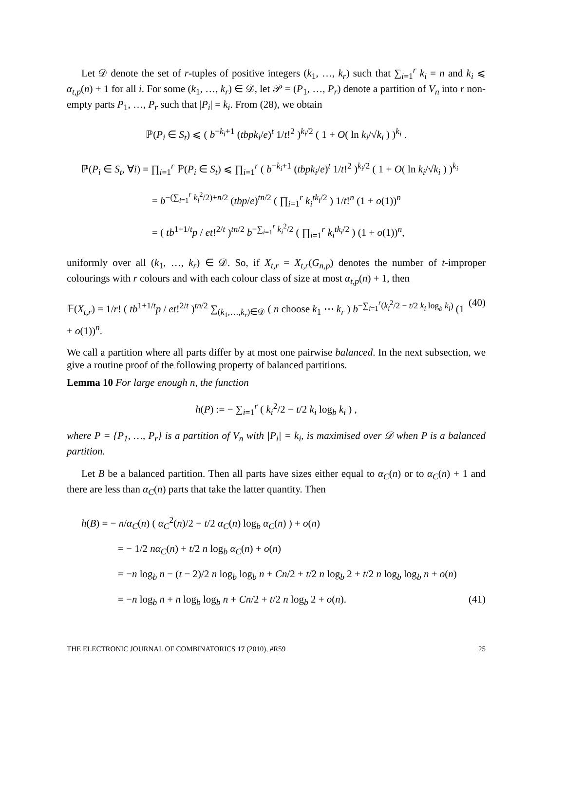Let 𝒟 denote the set of r-tuples of positive integers (k<sub>1</sub>, …, k<sub>r</sub>) such that ∑<sub>i=1</sub><sup>r</sup> k<sub>i</sub> = n and k<sub>i</sub> ⩽ α<sub>t,p</sub>(n) + 1 for all i. For some (k<sub>1</sub>, …, k<sub>r</sub>) ∈ 𝒟, let 𝒫 = (P<sub>1</sub>, …, P<sub>r</sub>) denote a partition of V<sub>n</sub> into r non-empty parts P<sub>1</sub>, …, P<sub>r</sub> such that |P<sub>i</sub>| = k<sub>i</sub>. From (28), we obtain
ℙ(P<sub>i</sub> ∈ S<sub>t</sub>) ⩽ ( b<sup>−k<sub>i</sub>+1</sup> (tbpk<sub>i</sub>/e)<sup>t</sup> 1/t!<sup>2</sup> )<sup>k<sub>i</sub>/2</sup> ( 1 + O( ln k<sub>i</sub>/√k<sub>i</sub> ) )<sup>k<sub>i</sub></sup> .
ℙ(P<sub>i</sub> ∈ S<sub>t</sub>, ∀i) = ∏<sub>i=1</sub><sup>r</sup> ℙ(P<sub>i</sub> ∈ S<sub>t</sub>) ⩽ ∏<sub>i=1</sub><sup>r</sup> ( b<sup>−k<sub>i</sub>+1</sup> (tbpk<sub>i</sub>/e)<sup>t</sup> 1/t!<sup>2</sup> )<sup>k<sub>i</sub>/2</sup> ( 1 + O( ln k<sub>i</sub>/√k<sub>i</sub> ) )<sup>k<sub>i</sub></sup>
= b<sup>−(∑<sub>i=1</sub><sup>r</sup> k<sub>i</sub><sup>2</sup>/2)+n/2</sup> (tbp/e)<sup>tn/2</sup> ( ∏<sub>i=1</sub><sup>r</sup> k<sub>i</sub><sup>tk<sub>i</sub>/2</sup> ) 1/t!<sup>n</sup> (1 + o(1))<sup>n</sup>
= ( tb<sup>1+1/t</sup>p / et!<sup>2/t</sup> )<sup>tn/2</sup> b<sup>−∑<sub>i=1</sub><sup>r</sup> k<sub>i</sub><sup>2</sup>/2</sup> ( ∏<sub>i=1</sub><sup>r</sup> k<sub>i</sub><sup>tk<sub>i</sub>/2</sup> ) (1 + o(1))<sup>n</sup>,
uniformly over all (k<sub>1</sub>, …, k<sub>r</sub>) ∈ 𝒟. So, if X<sub>t,r</sub> = X<sub>t,r</sub>(G<sub>n,p</sub>) denotes the number of t-improper colourings with r colours and with each colour class of size at most α<sub>t,p</sub>(n) + 1, then
𝔼(X<sub>t,r</sub>) = 1/r! ( tb<sup>1+1/t</sup>p / et!<sup>2/t</sup> )<sup>tn/2</sup> ∑<sub>(k<sub>1</sub>,…,k<sub>r</sub>)∈𝒟</sub> ( n choose k<sub>1</sub> ⋯ k<sub>r</sub> ) b<sup>−∑<sub>i=1</sub><sup>r</sup>(k<sub>i</sub><sup>2</sup>/2 − t/2 k<sub>i</sub> log<sub>b</sub> k<sub>i</sub>)</sup> (1 + o(1))<sup>n</sup>. (40)
We call a partition where all parts differ by at most one pairwise balanced. In the next subsection, we give a routine proof of the following property of balanced partitions.
Lemma 10 For large enough n, the function
h(P) := − ∑<sub>i=1</sub><sup>r</sup> ( k<sub>i</sub><sup>2</sup>/2 − t/2 k<sub>i</sub> log<sub>b</sub> k<sub>i</sub> ) ,
where P = {P<sub>1</sub>, …, P<sub>r</sub>} is a partition of V<sub>n</sub> with |P<sub>i</sub>| = k<sub>i</sub>, is maximised over 𝒟 when P is a balanced partition.
Let B be a balanced partition. Then all parts have sizes either equal to α<sub>C</sub>(n) or to α<sub>C</sub>(n) + 1 and there are less than α<sub>C</sub>(n) parts that take the latter quantity. Then
h(B) = − n/α<sub>C</sub>(n) ( α<sub>C</sub><sup>2</sup>(n)/2 − t/2 α<sub>C</sub>(n) log<sub>b</sub> α<sub>C</sub>(n) ) + o(n)
= − 1/2 nα<sub>C</sub>(n) + t/2 n log<sub>b</sub> α<sub>C</sub>(n) + o(n)
= −n log<sub>b</sub> n − (t − 2)/2 n log<sub>b</sub> log<sub>b</sub> n + Cn/2 + t/2 n log<sub>b</sub> 2 + t/2 n log<sub>b</sub> log<sub>b</sub> n + o(n)
= −n log<sub>b</sub> n + n log<sub>b</sub> log<sub>b</sub> n + Cn/2 + t/2 n log<sub>b</sub> 2 + o(n). (41)
THE ELECTRONIC JOURNAL OF COMBINATORICS 17 (2010), #R59 25